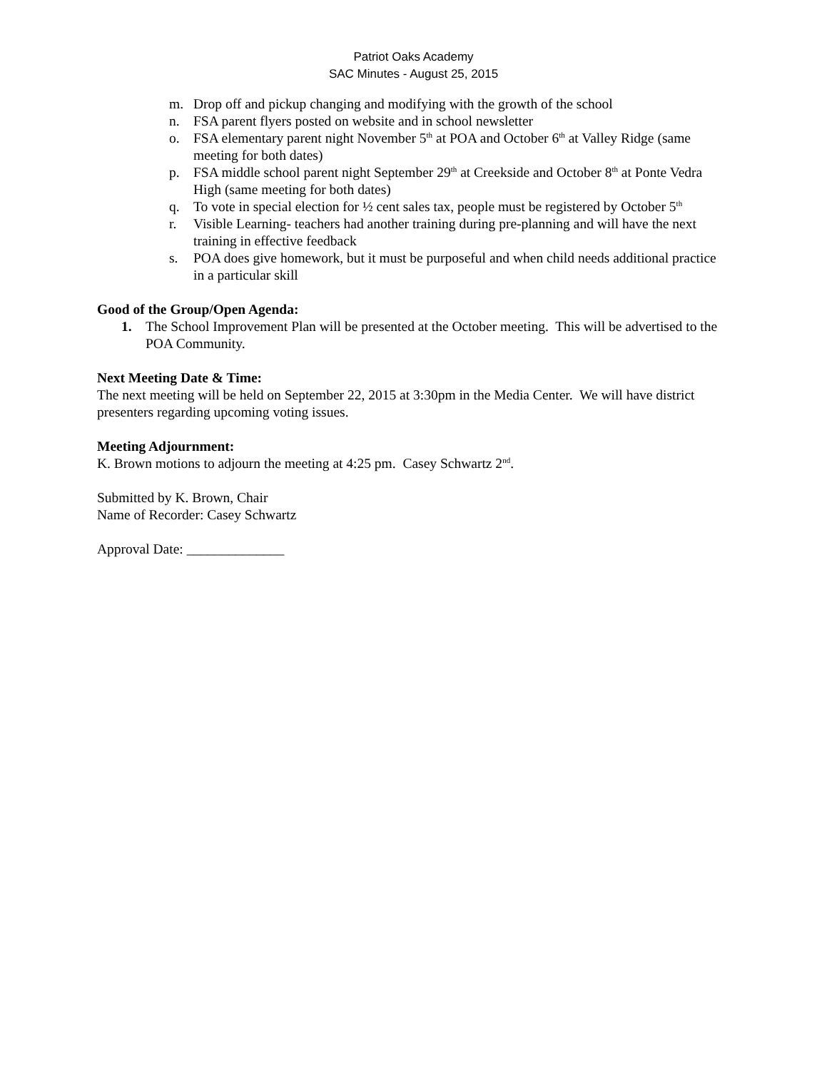Patriot Oaks Academy
SAC Minutes - August 25, 2015
m. Drop off and pickup changing and modifying with the growth of the school
n. FSA parent flyers posted on website and in school newsletter
o. FSA elementary parent night November 5<sup>th</sup> at POA and October 6<sup>th</sup> at Valley Ridge (same meeting for both dates)
p. FSA middle school parent night September 29<sup>th</sup> at Creekside and October 8<sup>th</sup> at Ponte Vedra High (same meeting for both dates)
q. To vote in special election for ½ cent sales tax, people must be registered by October 5<sup>th</sup>
r. Visible Learning- teachers had another training during pre-planning and will have the next training in effective feedback
s. POA does give homework, but it must be purposeful and when child needs additional practice in a particular skill
Good of the Group/Open Agenda:
1. The School Improvement Plan will be presented at the October meeting. This will be advertised to the POA Community.
Next Meeting Date & Time:
The next meeting will be held on September 22, 2015 at 3:30pm in the Media Center. We will have district presenters regarding upcoming voting issues.
Meeting Adjournment:
K. Brown motions to adjourn the meeting at 4:25 pm. Casey Schwartz 2<sup>nd</sup>.
Submitted by K. Brown, Chair
Name of Recorder: Casey Schwartz
Approval Date: ______________